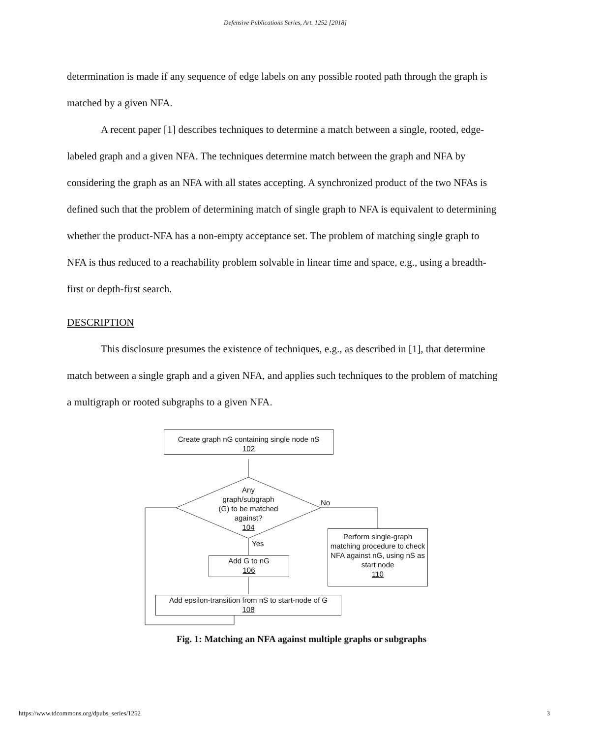Defensive Publications Series, Art. 1252 [2018]
determination is made if any sequence of edge labels on any possible rooted path through the graph is matched by a given NFA.
A recent paper [1] describes techniques to determine a match between a single, rooted, edge-labeled graph and a given NFA. The techniques determine match between the graph and NFA by considering the graph as an NFA with all states accepting. A synchronized product of the two NFAs is defined such that the problem of determining match of single graph to NFA is equivalent to determining whether the product-NFA has a non-empty acceptance set. The problem of matching single graph to NFA is thus reduced to a reachability problem solvable in linear time and space, e.g., using a breadth-first or depth-first search.
DESCRIPTION
This disclosure presumes the existence of techniques, e.g., as described in [1], that determine match between a single graph and a given NFA, and applies such techniques to the problem of matching a multigraph or rooted subgraphs to a given NFA.
Create graph nG containing single node nS
102
Any
graph/subgraph
(G) to be matched
against?
104
No
Yes
Add G to nG
106
Perform single-graph matching procedure to check NFA against nG, using nS as start node
110
Add epsilon-transition from nS to start-node of G
108
Fig. 1: Matching an NFA against multiple graphs or subgraphs
https://www.tdcommons.org/dpubs_series/1252 3